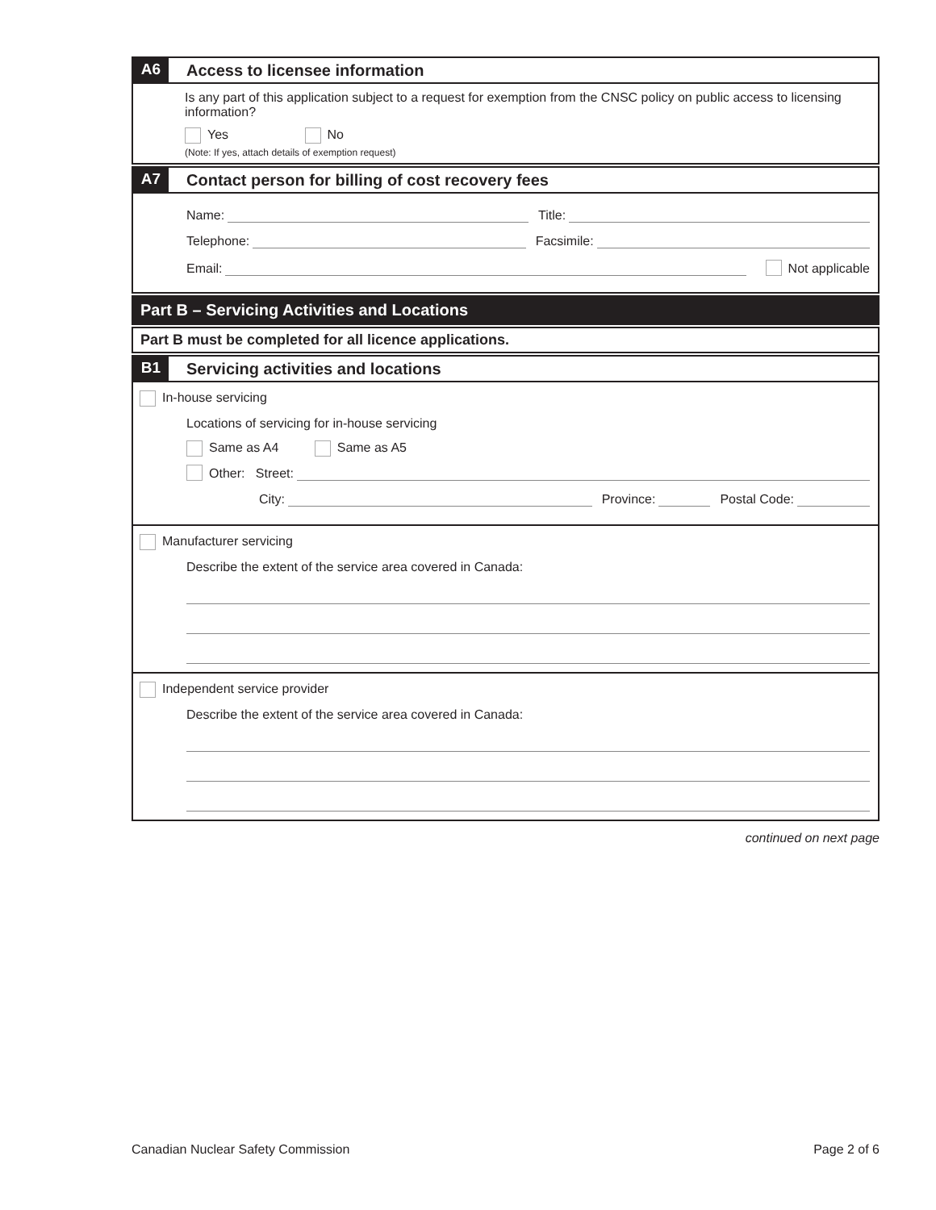A6
Access to licensee information
Is any part of this application subject to a request for exemption from the CNSC policy on public access to licensing information?
Yes No
(Note: If yes, attach details of exemption request)
A7
Contact person for billing of cost recovery fees
Name: Title:
Telephone: Facsimile:
Email: Not applicable
Part B – Servicing Activities and Locations
Part B must be completed for all licence applications.
B1
Servicing activities and locations
In-house servicing
Locations of servicing for in-house servicing
Same as A4 Same as A5
Other: Street:
City: Province: Postal Code:
Manufacturer servicing
Describe the extent of the service area covered in Canada:
Independent service provider
Describe the extent of the service area covered in Canada:
continued on next page
Canadian Nuclear Safety Commission Page 2 of 6